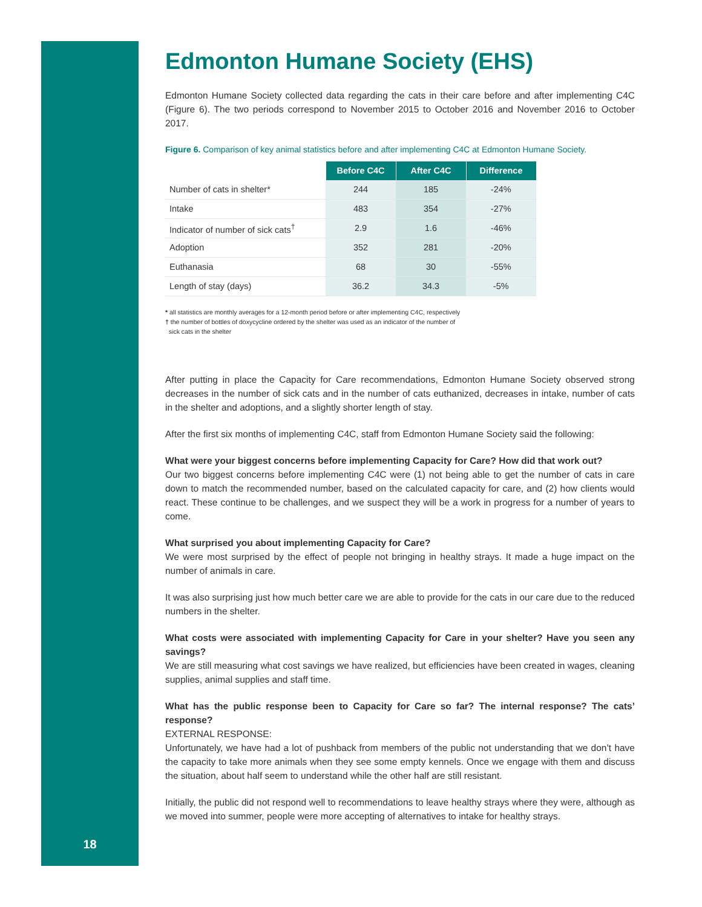Edmonton Humane Society (EHS)
Edmonton Humane Society collected data regarding the cats in their care before and after implementing C4C (Figure 6). The two periods correspond to November 2015 to October 2016 and November 2016 to October 2017.
Figure 6. Comparison of key animal statistics before and after implementing C4C at Edmonton Humane Society.
| | Before C4C | After C4C | Difference |
| Number of cats in shelter* | 244 | 185 | -24% |
| Intake | 483 | 354 | -27% |
| Indicator of number of sick cats<sup>†</sup> | 2.9 | 1.6 | -46% |
| Adoption | 352 | 281 | -20% |
| Euthanasia | 68 | 30 | -55% |
| Length of stay (days) | 36.2 | 34.3 | -5% |
* all statistics are monthly averages for a 12-month period before or after implementing C4C, respectively
† the number of bottles of doxycycline ordered by the shelter was used as an indicator of the number of
sick cats in the shelter
After putting in place the Capacity for Care recommendations, Edmonton Humane Society observed strong decreases in the number of sick cats and in the number of cats euthanized, decreases in intake, number of cats in the shelter and adoptions, and a slightly shorter length of stay.
After the first six months of implementing C4C, staff from Edmonton Humane Society said the following:
What were your biggest concerns before implementing Capacity for Care? How did that work out?
Our two biggest concerns before implementing C4C were (1) not being able to get the number of cats in care down to match the recommended number, based on the calculated capacity for care, and (2) how clients would react. These continue to be challenges, and we suspect they will be a work in progress for a number of years to come.
What surprised you about implementing Capacity for Care?
We were most surprised by the effect of people not bringing in healthy strays. It made a huge impact on the number of animals in care.
It was also surprising just how much better care we are able to provide for the cats in our care due to the reduced numbers in the shelter.
What costs were associated with implementing Capacity for Care in your shelter? Have you seen any savings?
We are still measuring what cost savings we have realized, but efficiencies have been created in wages, cleaning supplies, animal supplies and staff time.
What has the public response been to Capacity for Care so far? The internal response? The cats’ response?
EXTERNAL RESPONSE:
Unfortunately, we have had a lot of pushback from members of the public not understanding that we don’t have the capacity to take more animals when they see some empty kennels. Once we engage with them and discuss the situation, about half seem to understand while the other half are still resistant.
Initially, the public did not respond well to recommendations to leave healthy strays where they were, although as we moved into summer, people were more accepting of alternatives to intake for healthy strays.
18